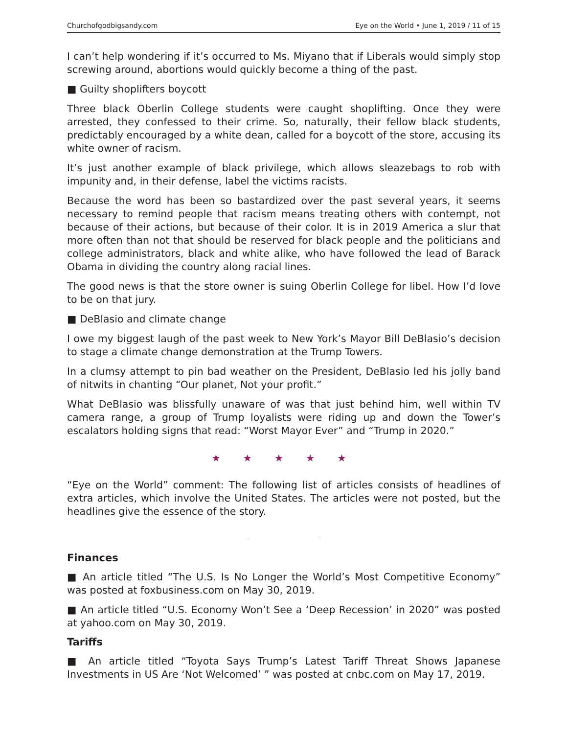Churchofgodbigsandy.com Eye on the World • June 1, 2019 / 11 of 15
I can’t help wondering if it’s occurred to Ms. Miyano that if Liberals would simply stop screwing around, abortions would quickly become a thing of the past.
■ Guilty shoplifters boycott
Three black Oberlin College students were caught shoplifting. Once they were arrested, they confessed to their crime. So, naturally, their fellow black students, predictably encouraged by a white dean, called for a boycott of the store, accusing its white owner of racism.
It’s just another example of black privilege, which allows sleazebags to rob with impunity and, in their defense, label the victims racists.
Because the word has been so bastardized over the past several years, it seems necessary to remind people that racism means treating others with contempt, not because of their actions, but because of their color. It is in 2019 America a slur that more often than not that should be reserved for black people and the politicians and college administrators, black and white alike, who have followed the lead of Barack Obama in dividing the country along racial lines.
The good news is that the store owner is suing Oberlin College for libel. How I’d love to be on that jury.
■ DeBlasio and climate change
I owe my biggest laugh of the past week to New York’s Mayor Bill DeBlasio’s decision to stage a climate change demonstration at the Trump Towers.
In a clumsy attempt to pin bad weather on the President, DeBlasio led his jolly band of nitwits in chanting “Our planet, Not your profit.”
What DeBlasio was blissfully unaware of was that just behind him, well within TV camera range, a group of Trump loyalists were riding up and down the Tower’s escalators holding signs that read: “Worst Mayor Ever” and “Trump in 2020.”
★ ★ ★ ★ ★
“Eye on the World” comment: The following list of articles consists of headlines of extra articles, which involve the United States. The articles were not posted, but the headlines give the essence of the story.
Finances
■ An article titled “The U.S. Is No Longer the World’s Most Competitive Economy” was posted at foxbusiness.com on May 30, 2019.
■ An article titled “U.S. Economy Won’t See a ‘Deep Recession’ in 2020” was posted at yahoo.com on May 30, 2019.
Tariffs
■ An article titled “Toyota Says Trump’s Latest Tariff Threat Shows Japanese Investments in US Are ‘Not Welcomed’ ” was posted at cnbc.com on May 17, 2019.